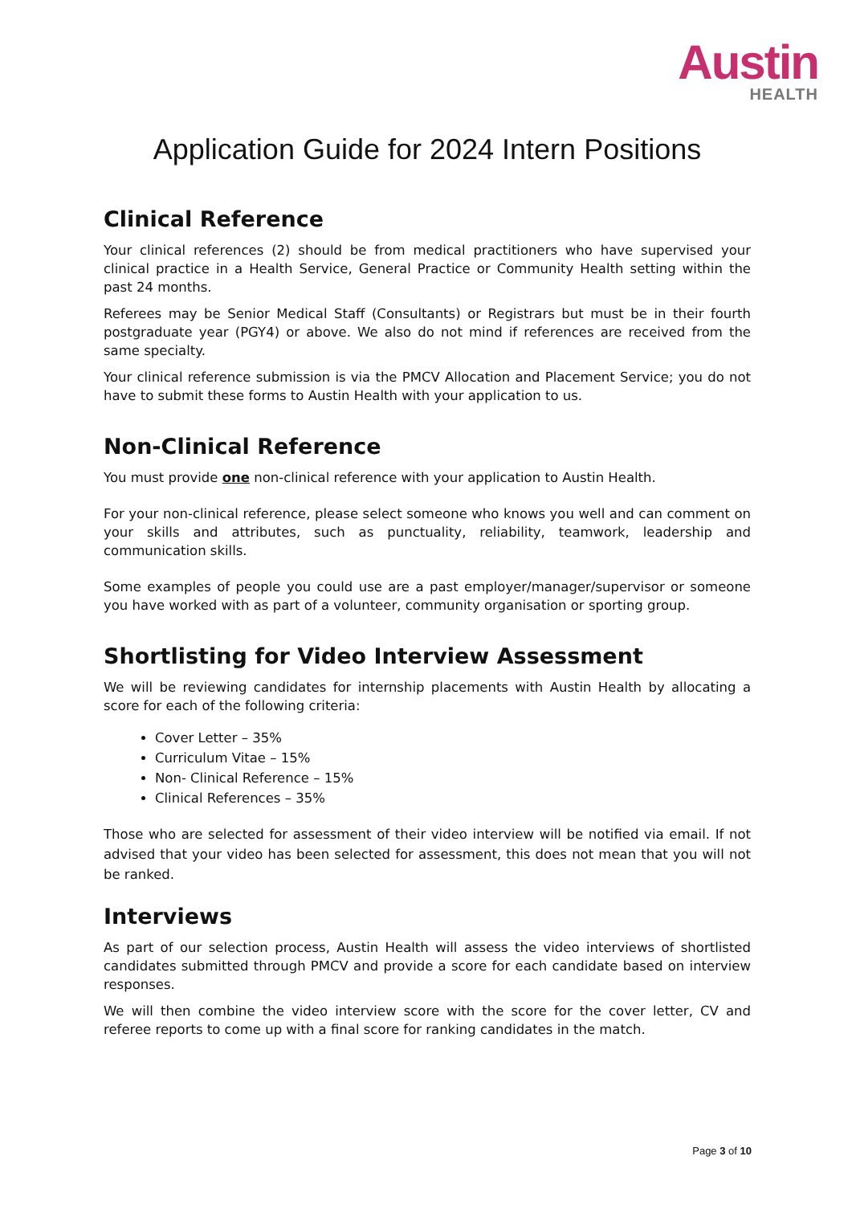Austin
HEALTH
Application Guide for 2024 Intern Positions
Clinical Reference
Your clinical references (2) should be from medical practitioners who have supervised your clinical practice in a Health Service, General Practice or Community Health setting within the past 24 months.
Referees may be Senior Medical Staff (Consultants) or Registrars but must be in their fourth postgraduate year (PGY4) or above. We also do not mind if references are received from the same specialty.
Your clinical reference submission is via the PMCV Allocation and Placement Service; you do not have to submit these forms to Austin Health with your application to us.
Non-Clinical Reference
You must provide one non-clinical reference with your application to Austin Health.
For your non-clinical reference, please select someone who knows you well and can comment on your skills and attributes, such as punctuality, reliability, teamwork, leadership and communication skills.
Some examples of people you could use are a past employer/manager/supervisor or someone you have worked with as part of a volunteer, community organisation or sporting group.
Shortlisting for Video Interview Assessment
We will be reviewing candidates for internship placements with Austin Health by allocating a score for each of the following criteria:
Cover Letter – 35%
Curriculum Vitae – 15%
Non- Clinical Reference – 15%
Clinical References – 35%
Those who are selected for assessment of their video interview will be notified via email. If not advised that your video has been selected for assessment, this does not mean that you will not be ranked.
Interviews
As part of our selection process, Austin Health will assess the video interviews of shortlisted candidates submitted through PMCV and provide a score for each candidate based on interview responses.
We will then combine the video interview score with the score for the cover letter, CV and referee reports to come up with a final score for ranking candidates in the match.
Page 3 of 10